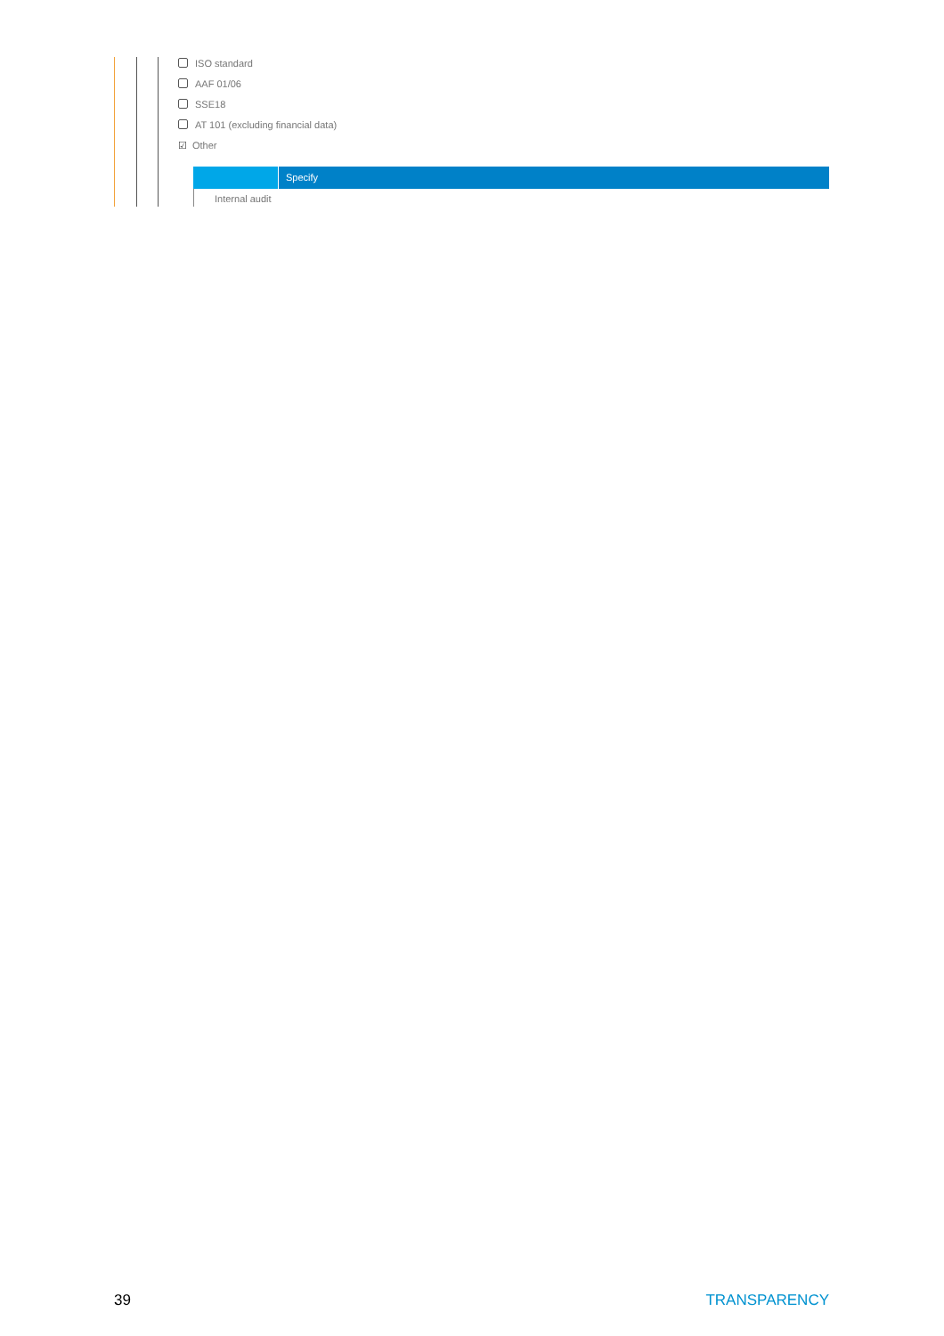ISO standard
AAF 01/06
SSE18
AT 101 (excluding financial data)
☑ Other
Specify
Internal audit
39 TRANSPARENCY